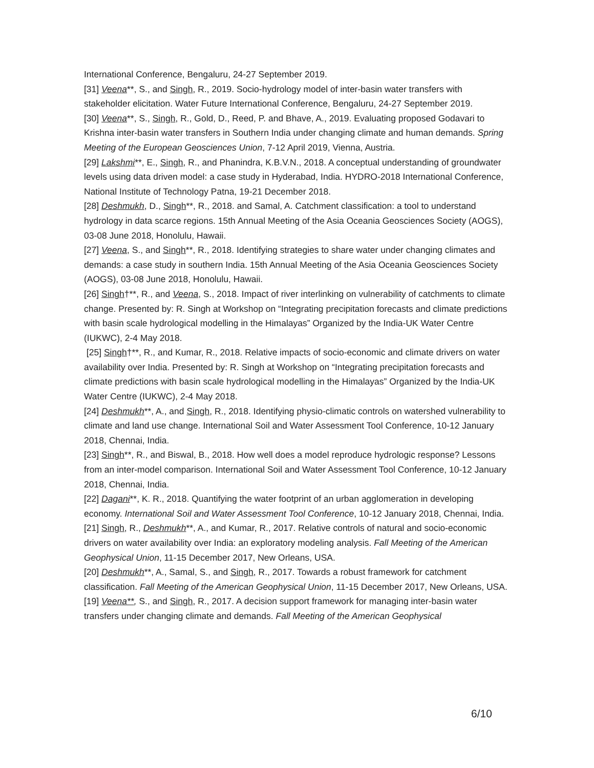International Conference, Bengaluru, 24-27 September 2019.
[31] Veena**, S., and Singh, R., 2019. Socio-hydrology model of inter-basin water transfers with stakeholder elicitation. Water Future International Conference, Bengaluru, 24-27 September 2019.
[30] Veena**, S., Singh, R., Gold, D., Reed, P. and Bhave, A., 2019. Evaluating proposed Godavari to Krishna inter-basin water transfers in Southern India under changing climate and human demands. Spring Meeting of the European Geosciences Union, 7-12 April 2019, Vienna, Austria.
[29] Lakshmi**, E., Singh, R., and Phanindra, K.B.V.N., 2018. A conceptual understanding of groundwater levels using data driven model: a case study in Hyderabad, India. HYDRO-2018 International Conference, National Institute of Technology Patna, 19-21 December 2018.
[28] Deshmukh, D., Singh**, R., 2018. and Samal, A. Catchment classification: a tool to understand hydrology in data scarce regions. 15th Annual Meeting of the Asia Oceania Geosciences Society (AOGS), 03-08 June 2018, Honolulu, Hawaii.
[27] Veena, S., and Singh**, R., 2018. Identifying strategies to share water under changing climates and demands: a case study in southern India. 15th Annual Meeting of the Asia Oceania Geosciences Society (AOGS), 03-08 June 2018, Honolulu, Hawaii.
[26] Singh†**, R., and Veena, S., 2018. Impact of river interlinking on vulnerability of catchments to climate change. Presented by: R. Singh at Workshop on “Integrating precipitation forecasts and climate predictions with basin scale hydrological modelling in the Himalayas” Organized by the India-UK Water Centre (IUKWC), 2-4 May 2018.
[25] Singh†**, R., and Kumar, R., 2018. Relative impacts of socio-economic and climate drivers on water availability over India. Presented by: R. Singh at Workshop on “Integrating precipitation forecasts and climate predictions with basin scale hydrological modelling in the Himalayas” Organized by the India-UK Water Centre (IUKWC), 2-4 May 2018.
[24] Deshmukh**, A., and Singh, R., 2018. Identifying physio-climatic controls on watershed vulnerability to climate and land use change. International Soil and Water Assessment Tool Conference, 10-12 January 2018, Chennai, India.
[23] Singh**, R., and Biswal, B., 2018. How well does a model reproduce hydrologic response? Lessons from an inter-model comparison. International Soil and Water Assessment Tool Conference, 10-12 January 2018, Chennai, India.
[22] Dagani**, K. R., 2018. Quantifying the water footprint of an urban agglomeration in developing economy. International Soil and Water Assessment Tool Conference, 10-12 January 2018, Chennai, India.
[21] Singh, R., Deshmukh**, A., and Kumar, R., 2017. Relative controls of natural and socio-economic drivers on water availability over India: an exploratory modeling analysis. Fall Meeting of the American Geophysical Union, 11-15 December 2017, New Orleans, USA.
[20] Deshmukh**, A., Samal, S., and Singh, R., 2017. Towards a robust framework for catchment classification. Fall Meeting of the American Geophysical Union, 11-15 December 2017, New Orleans, USA.
[19] Veena**, S., and Singh, R., 2017. A decision support framework for managing inter-basin water transfers under changing climate and demands. Fall Meeting of the American Geophysical
6/10